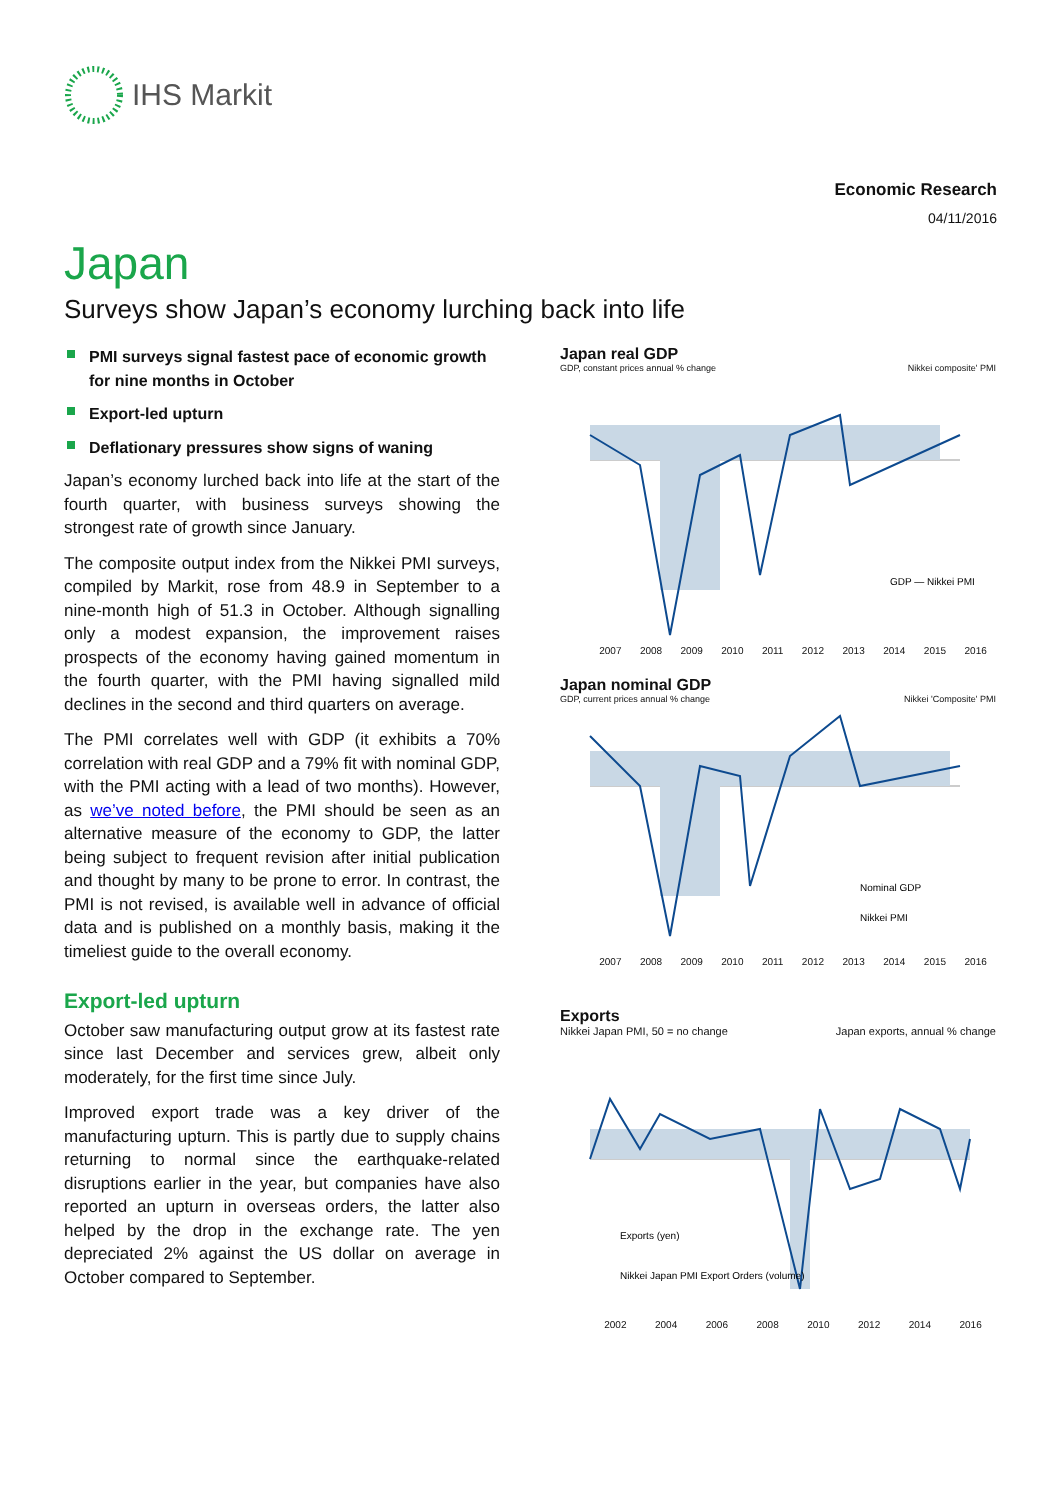IHS Markit
Economic Research
04/11/2016
Japan
Surveys show Japan’s economy lurching back into life
PMI surveys signal fastest pace of economic growth for nine months in October
Export-led upturn
Deflationary pressures show signs of waning
Japan’s economy lurched back into life at the start of the fourth quarter, with business surveys showing the strongest rate of growth since January.
The composite output index from the Nikkei PMI surveys, compiled by Markit, rose from 48.9 in September to a nine-month high of 51.3 in October. Although signalling only a modest expansion, the improvement raises prospects of the economy having gained momentum in the fourth quarter, with the PMI having signalled mild declines in the second and third quarters on average.
The PMI correlates well with GDP (it exhibits a 70% correlation with real GDP and a 79% fit with nominal GDP, with the PMI acting with a lead of two months). However, as we’ve noted before, the PMI should be seen as an alternative measure of the economy to GDP, the latter being subject to frequent revision after initial publication and thought by many to be prone to error. In contrast, the PMI is not revised, is available well in advance of official data and is published on a monthly basis, making it the timeliest guide to the overall economy.
Export-led upturn
October saw manufacturing output grow at its fastest rate since last December and services grew, albeit only moderately, for the first time since July.
Improved export trade was a key driver of the manufacturing upturn. This is partly due to supply chains returning to normal since the earthquake-related disruptions earlier in the year, but companies have also reported an upturn in overseas orders, the latter also helped by the drop in the exchange rate. The yen depreciated 2% against the US dollar on average in October compared to September.
Japan real GDP
GDP, constant prices annual % change Nikkei composite' PMI
GDP — Nikkei PMI
2007 2008 2009 2010 2011 2012 2013 2014 2015 2016
Japan nominal GDP
GDP, current prices annual % change Nikkei 'Composite' PMI
Nominal GDP
Nikkei PMI
2007 2008 2009 2010 2011 2012 2013 2014 2015 2016
Exports
Nikkei Japan PMI, 50 = no change Japan exports, annual % change
Exports (yen)
Nikkei Japan PMI Export Orders (volume)
2002 2004 2006 2008 2010 2012 2014 2016